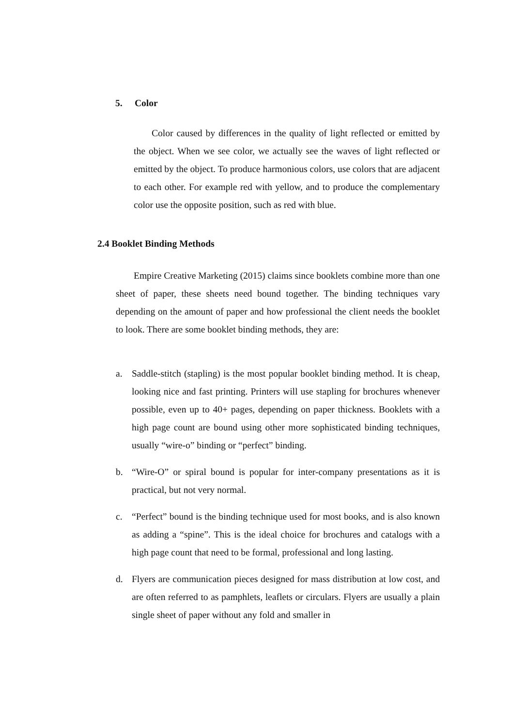5. Color
Color caused by differences in the quality of light reflected or emitted by the object. When we see color, we actually see the waves of light reflected or emitted by the object. To produce harmonious colors, use colors that are adjacent to each other. For example red with yellow, and to produce the complementary color use the opposite position, such as red with blue.
2.4 Booklet Binding Methods
Empire Creative Marketing (2015) claims since booklets combine more than one sheet of paper, these sheets need bound together. The binding techniques vary depending on the amount of paper and how professional the client needs the booklet to look. There are some booklet binding methods, they are:
a. Saddle-stitch (stapling) is the most popular booklet binding method. It is cheap, looking nice and fast printing. Printers will use stapling for brochures whenever possible, even up to 40+ pages, depending on paper thickness. Booklets with a high page count are bound using other more sophisticated binding techniques, usually “wire-o” binding or “perfect” binding.
b. “Wire-O” or spiral bound is popular for inter-company presentations as it is practical, but not very normal.
c. “Perfect” bound is the binding technique used for most books, and is also known as adding a “spine”. This is the ideal choice for brochures and catalogs with a high page count that need to be formal, professional and long lasting.
d. Flyers are communication pieces designed for mass distribution at low cost, and are often referred to as pamphlets, leaflets or circulars. Flyers are usually a plain single sheet of paper without any fold and smaller in